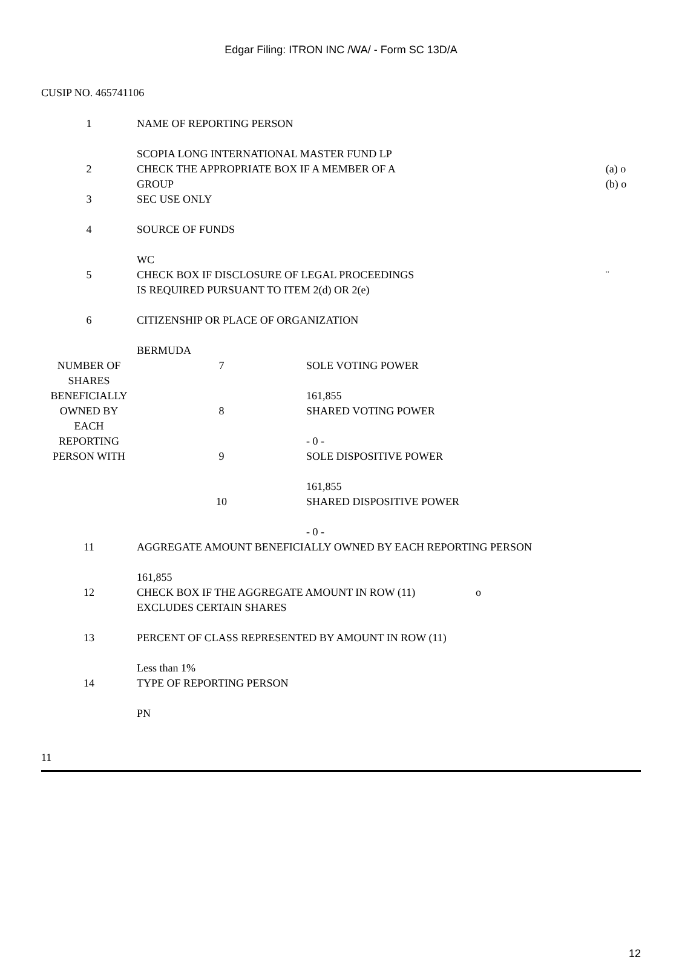Edgar Filing: ITRON INC /WA/ - Form SC 13D/A
CUSIP NO. 465741106
| 1 | NAME OF REPORTING PERSON SCOPIA LONG INTERNATIONAL MASTER FUND LP | |
| 2 | CHECK THE APPROPRIATE BOX IF A MEMBER OF A GROUP | (a) o (b) o |
| 3 | SEC USE ONLY | |
| 4 | SOURCE OF FUNDS WC | |
| 5 | CHECK BOX IF DISCLOSURE OF LEGAL PROCEEDINGS IS REQUIRED PURSUANT TO ITEM 2(d) OR 2(e) | ¨ |
| 6 | CITIZENSHIP OR PLACE OF ORGANIZATION BERMUDA | |
| NUMBER OF SHARES BENEFICIALLY OWNED BY EACH REPORTING PERSON WITH | 7 | SOLE VOTING POWER 161,855 |
| | 8 | SHARED VOTING POWER - 0 - |
| | 9 | SOLE DISPOSITIVE POWER 161,855 |
| | 10 | SHARED DISPOSITIVE POWER - 0 - |
| 11 | AGGREGATE AMOUNT BENEFICIALLY OWNED BY EACH REPORTING PERSON 161,855 | |
| 12 | CHECK BOX IF THE AGGREGATE AMOUNT IN ROW (11) EXCLUDES CERTAIN SHARES | o |
| 13 | PERCENT OF CLASS REPRESENTED BY AMOUNT IN ROW (11) Less than 1% | |
| 14 | TYPE OF REPORTING PERSON PN | |
11
12